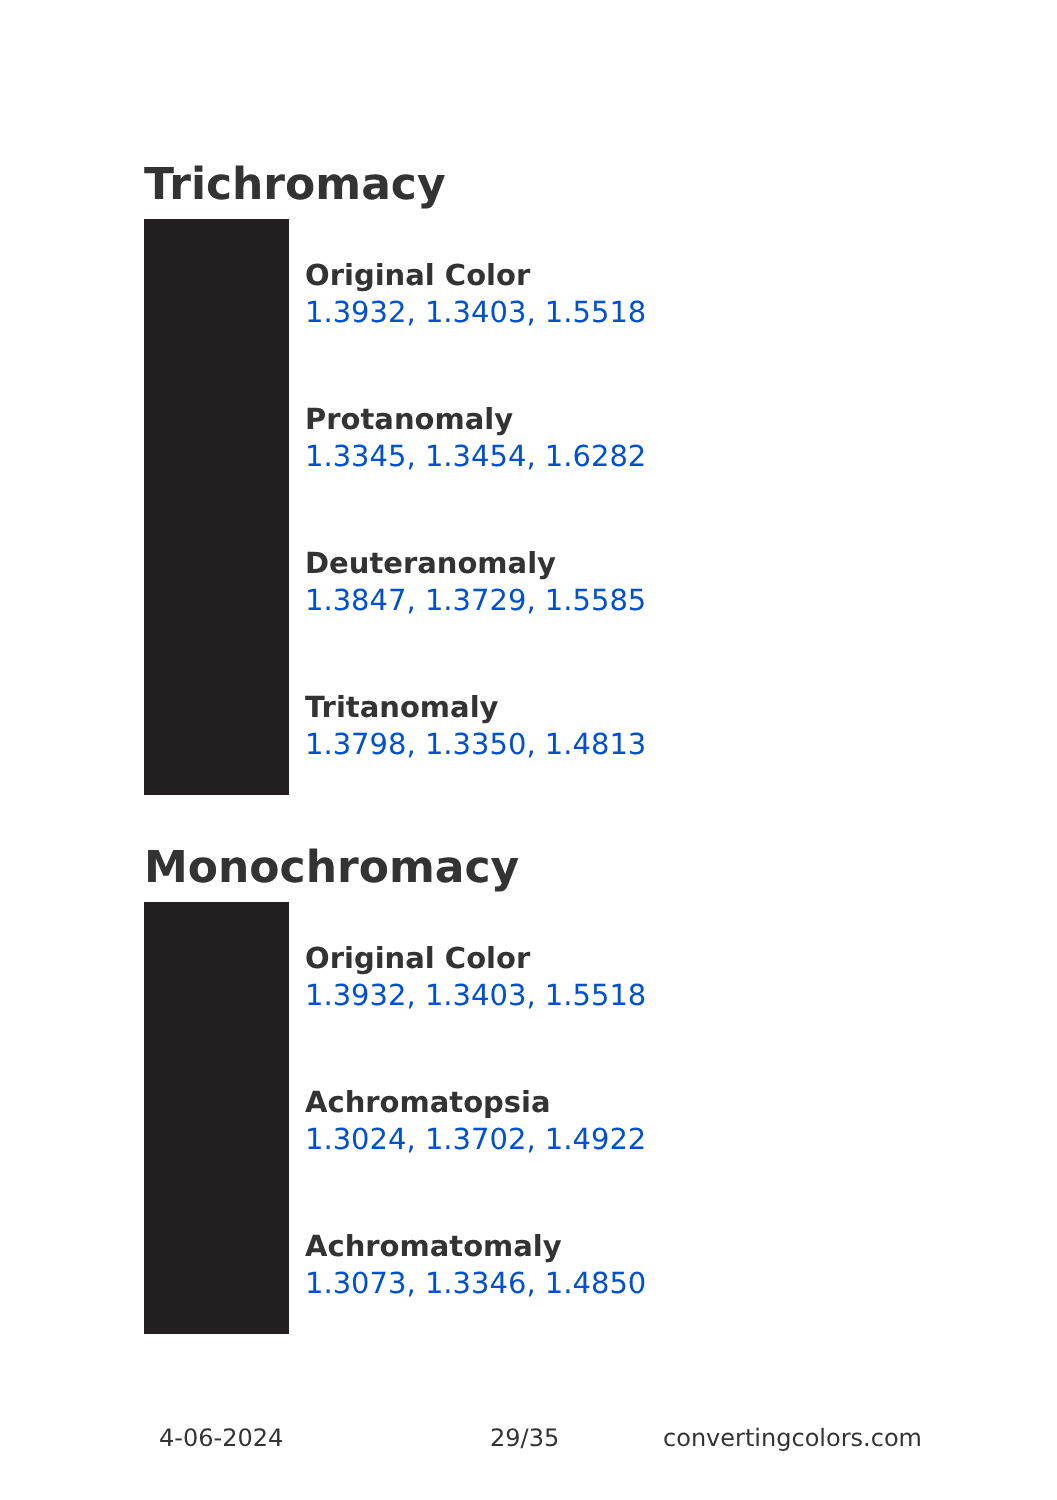Trichromacy
Original Color
1.3932, 1.3403, 1.5518
Protanomaly
1.3345, 1.3454, 1.6282
Deuteranomaly
1.3847, 1.3729, 1.5585
Tritanomaly
1.3798, 1.3350, 1.4813
Monochromacy
Original Color
1.3932, 1.3403, 1.5518
Achromatopsia
1.3024, 1.3702, 1.4922
Achromatomaly
1.3073, 1.3346, 1.4850
4-06-2024 29/35 convertingcolors.com